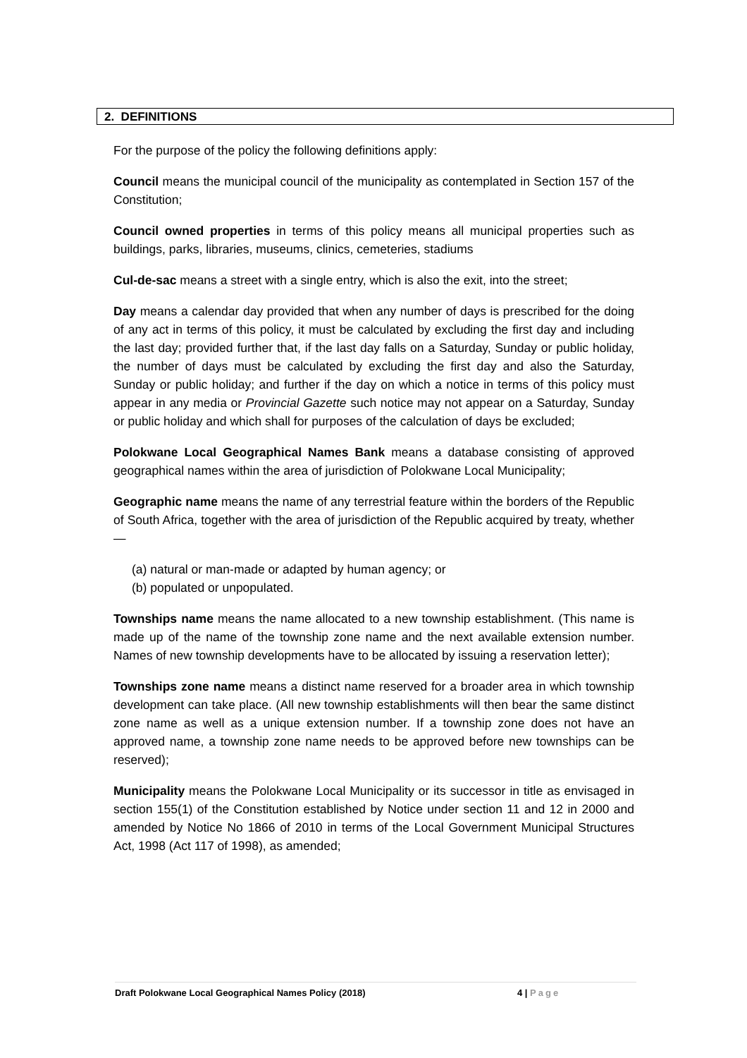2. DEFINITIONS
For the purpose of the policy the following definitions apply:
Council means the municipal council of the municipality as contemplated in Section 157 of the Constitution;
Council owned properties in terms of this policy means all municipal properties such as buildings, parks, libraries, museums, clinics, cemeteries, stadiums
Cul-de-sac means a street with a single entry, which is also the exit, into the street;
Day means a calendar day provided that when any number of days is prescribed for the doing of any act in terms of this policy, it must be calculated by excluding the first day and including the last day; provided further that, if the last day falls on a Saturday, Sunday or public holiday, the number of days must be calculated by excluding the first day and also the Saturday, Sunday or public holiday; and further if the day on which a notice in terms of this policy must appear in any media or Provincial Gazette such notice may not appear on a Saturday, Sunday or public holiday and which shall for purposes of the calculation of days be excluded;
Polokwane Local Geographical Names Bank means a database consisting of approved geographical names within the area of jurisdiction of Polokwane Local Municipality;
Geographic name means the name of any terrestrial feature within the borders of the Republic of South Africa, together with the area of jurisdiction of the Republic acquired by treaty, whether —
(a) natural or man-made or adapted by human agency; or
(b) populated or unpopulated.
Townships name means the name allocated to a new township establishment. (This name is made up of the name of the township zone name and the next available extension number. Names of new township developments have to be allocated by issuing a reservation letter);
Townships zone name means a distinct name reserved for a broader area in which township development can take place. (All new township establishments will then bear the same distinct zone name as well as a unique extension number. If a township zone does not have an approved name, a township zone name needs to be approved before new townships can be reserved);
Municipality means the Polokwane Local Municipality or its successor in title as envisaged in section 155(1) of the Constitution established by Notice under section 11 and 12 in 2000 and amended by Notice No 1866 of 2010 in terms of the Local Government Municipal Structures Act, 1998 (Act 117 of 1998), as amended;
Draft Polokwane Local Geographical Names Policy (2018) 4 | Page